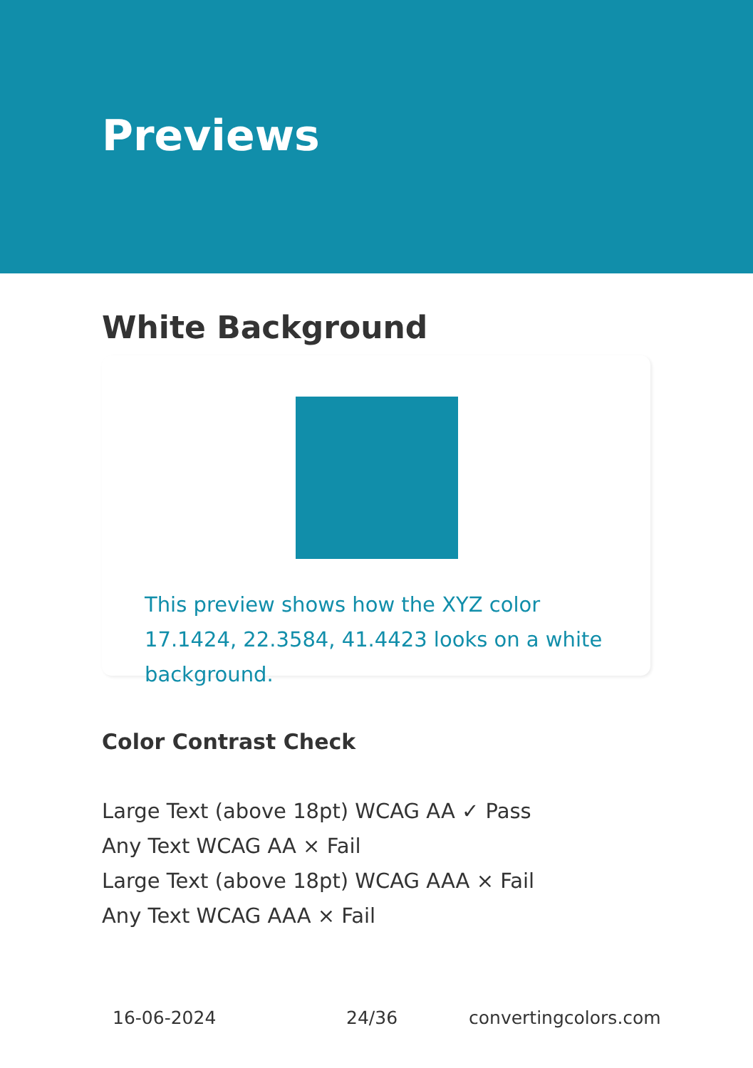Previews
White Background
This preview shows how the XYZ color 17.1424, 22.3584, 41.4423 looks on a white background.
Color Contrast Check
Large Text (above 18pt) WCAG AA ✓ Pass
Any Text WCAG AA × Fail
Large Text (above 18pt) WCAG AAA × Fail
Any Text WCAG AAA × Fail
16-06-2024 24/36 convertingcolors.com